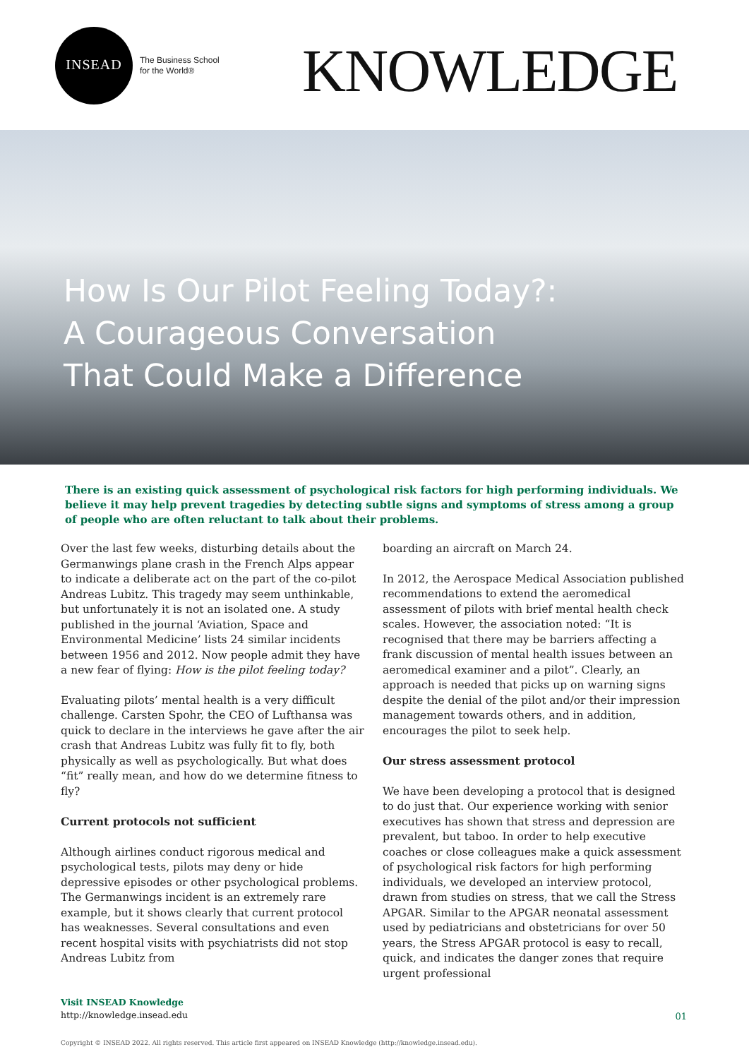INSEAD
The Business School
for the World®
KNOWLEDGE
How Is Our Pilot Feeling Today?: A Courageous Conversation That Could Make a Difference
There is an existing quick assessment of psychological risk factors for high performing individuals. We believe it may help prevent tragedies by detecting subtle signs and symptoms of stress among a group of people who are often reluctant to talk about their problems.
Over the last few weeks, disturbing details about the Germanwings plane crash in the French Alps appear to indicate a deliberate act on the part of the co-pilot Andreas Lubitz. This tragedy may seem unthinkable, but unfortunately it is not an isolated one. A study published in the journal ‘Aviation, Space and Environmental Medicine’ lists 24 similar incidents between 1956 and 2012. Now people admit they have a new fear of flying: How is the pilot feeling today?
Evaluating pilots’ mental health is a very difficult challenge. Carsten Spohr, the CEO of Lufthansa was quick to declare in the interviews he gave after the air crash that Andreas Lubitz was fully fit to fly, both physically as well as psychologically. But what does “fit” really mean, and how do we determine fitness to fly?
Current protocols not sufficient
Although airlines conduct rigorous medical and psychological tests, pilots may deny or hide depressive episodes or other psychological problems. The Germanwings incident is an extremely rare example, but it shows clearly that current protocol has weaknesses. Several consultations and even recent hospital visits with psychiatrists did not stop Andreas Lubitz from
boarding an aircraft on March 24.
In 2012, the Aerospace Medical Association published recommendations to extend the aeromedical assessment of pilots with brief mental health check scales. However, the association noted: “It is recognised that there may be barriers affecting a frank discussion of mental health issues between an aeromedical examiner and a pilot”. Clearly, an approach is needed that picks up on warning signs despite the denial of the pilot and/or their impression management towards others, and in addition, encourages the pilot to seek help.
Our stress assessment protocol
We have been developing a protocol that is designed to do just that. Our experience working with senior executives has shown that stress and depression are prevalent, but taboo. In order to help executive coaches or close colleagues make a quick assessment of psychological risk factors for high performing individuals, we developed an interview protocol, drawn from studies on stress, that we call the Stress APGAR. Similar to the APGAR neonatal assessment used by pediatricians and obstetricians for over 50 years, the Stress APGAR protocol is easy to recall, quick, and indicates the danger zones that require urgent professional
Visit INSEAD Knowledge
http://knowledge.insead.edu
01
Copyright © INSEAD 2022. All rights reserved. This article first appeared on INSEAD Knowledge (http://knowledge.insead.edu).